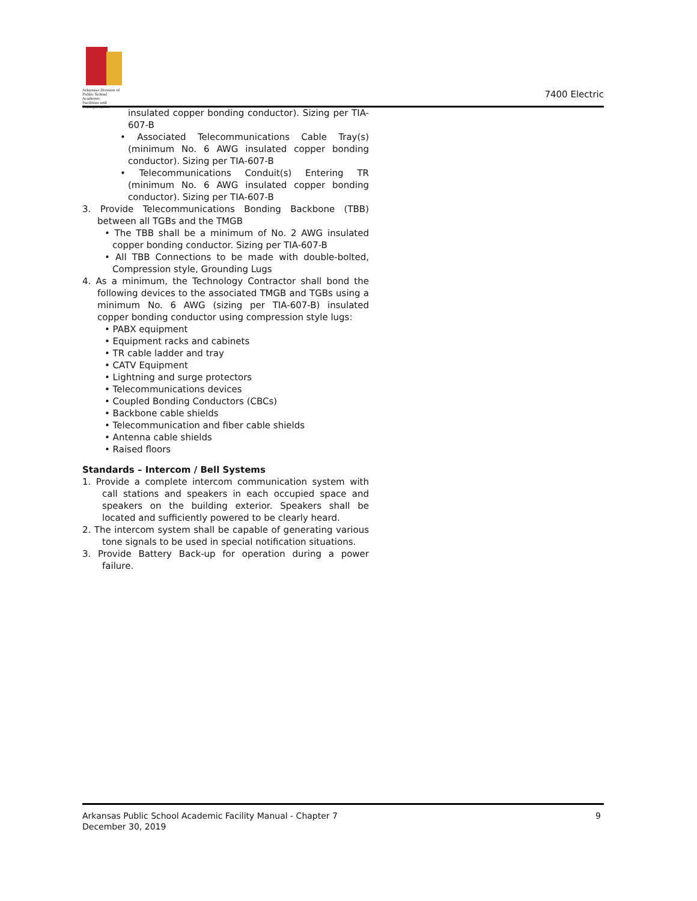Arkansas Division of
Public School Academic
Facilities and Transportation
7400 Electric
insulated copper bonding conductor). Sizing per TIA-607-B
• Associated Telecommunications Cable Tray(s) (minimum No. 6 AWG insulated copper bonding conductor). Sizing per TIA-607-B
• Telecommunications Conduit(s) Entering TR (minimum No. 6 AWG insulated copper bonding conductor). Sizing per TIA-607-B
3. Provide Telecommunications Bonding Backbone (TBB) between all TGBs and the TMGB
• The TBB shall be a minimum of No. 2 AWG insulated copper bonding conductor. Sizing per TIA-607-B
• All TBB Connections to be made with double-bolted, Compression style, Grounding Lugs
4. As a minimum, the Technology Contractor shall bond the following devices to the associated TMGB and TGBs using a minimum No. 6 AWG (sizing per TIA-607-B) insulated copper bonding conductor using compression style lugs:
• PABX equipment
• Equipment racks and cabinets
• TR cable ladder and tray
• CATV Equipment
• Lightning and surge protectors
• Telecommunications devices
• Coupled Bonding Conductors (CBCs)
• Backbone cable shields
• Telecommunication and fiber cable shields
• Antenna cable shields
• Raised floors
Standards – Intercom / Bell Systems
1. Provide a complete intercom communication system with call stations and speakers in each occupied space and speakers on the building exterior. Speakers shall be located and sufficiently powered to be clearly heard.
2. The intercom system shall be capable of generating various tone signals to be used in special notification situations.
3. Provide Battery Back-up for operation during a power failure.
Arkansas Public School Academic Facility Manual - Chapter 7
December 30, 2019
9